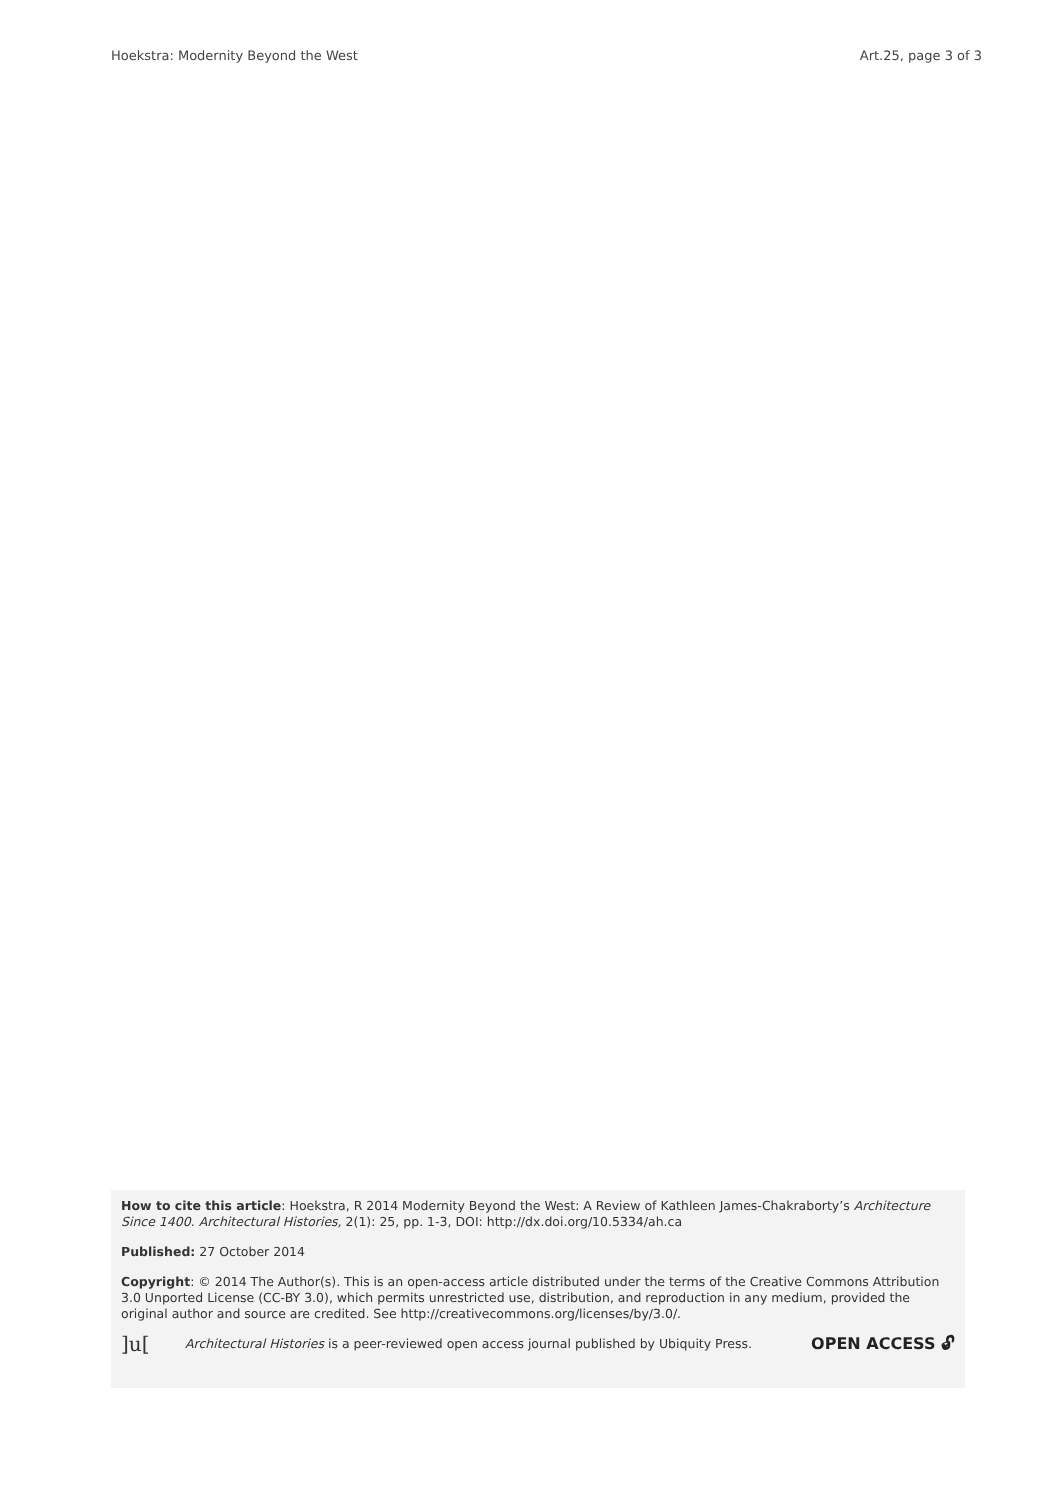Hoekstra: Modernity Beyond the West Art.25, page 3 of 3
How to cite this article: Hoekstra, R 2014 Modernity Beyond the West: A Review of Kathleen James-Chakraborty’s Architecture Since 1400. Architectural Histories, 2(1): 25, pp. 1-3, DOI: http://dx.doi.org/10.5334/ah.ca
Published: 27 October 2014
Copyright: © 2014 The Author(s). This is an open-access article distributed under the terms of the Creative Commons Attribution 3.0 Unported License (CC-BY 3.0), which permits unrestricted use, distribution, and reproduction in any medium, provided the original author and source are credited. See http://creativecommons.org/licenses/by/3.0/.
]u[Architectural Histories is a peer-reviewed open access journal published by Ubiquity Press. OPEN ACCESS 🔓︎